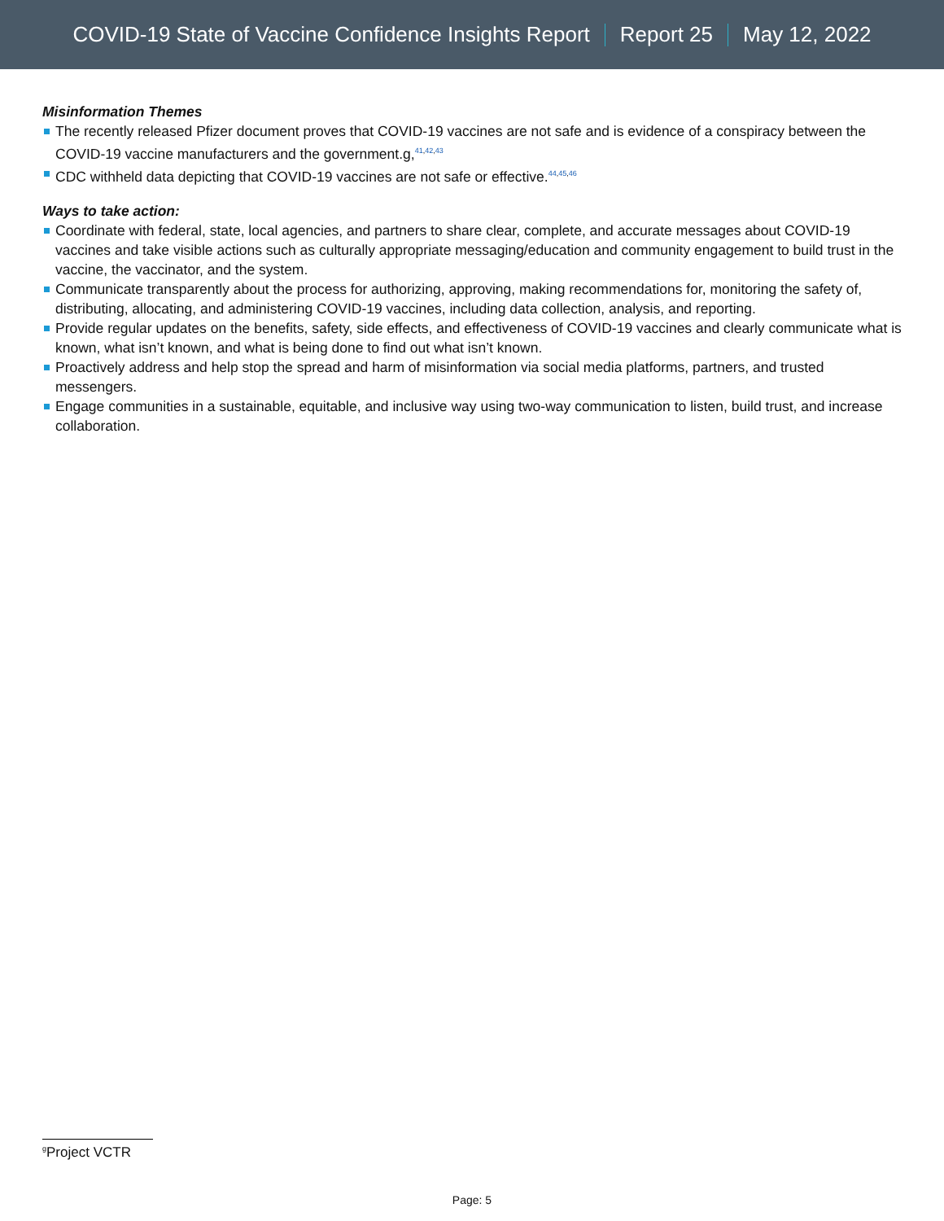COVID-19 State of Vaccine Confidence Insights Report Report 25 May 12, 2022
Misinformation Themes
The recently released Pfizer document proves that COVID-19 vaccines are not safe and is evidence of a conspiracy between the COVID-19 vaccine manufacturers and the government.g,<sup>41,42,43</sup>
CDC withheld data depicting that COVID-19 vaccines are not safe or effective.<sup>44,45,46</sup>
Ways to take action:
Coordinate with federal, state, local agencies, and partners to share clear, complete, and accurate messages about COVID-19 vaccines and take visible actions such as culturally appropriate messaging/education and community engagement to build trust in the vaccine, the vaccinator, and the system.
Communicate transparently about the process for authorizing, approving, making recommendations for, monitoring the safety of, distributing, allocating, and administering COVID-19 vaccines, including data collection, analysis, and reporting.
Provide regular updates on the benefits, safety, side effects, and effectiveness of COVID-19 vaccines and clearly communicate what is known, what isn’t known, and what is being done to find out what isn’t known.
Proactively address and help stop the spread and harm of misinformation via social media platforms, partners, and trusted messengers.
Engage communities in a sustainable, equitable, and inclusive way using two-way communication to listen, build trust, and increase collaboration.
<sup>g</sup> Project VCTR
Page: 5